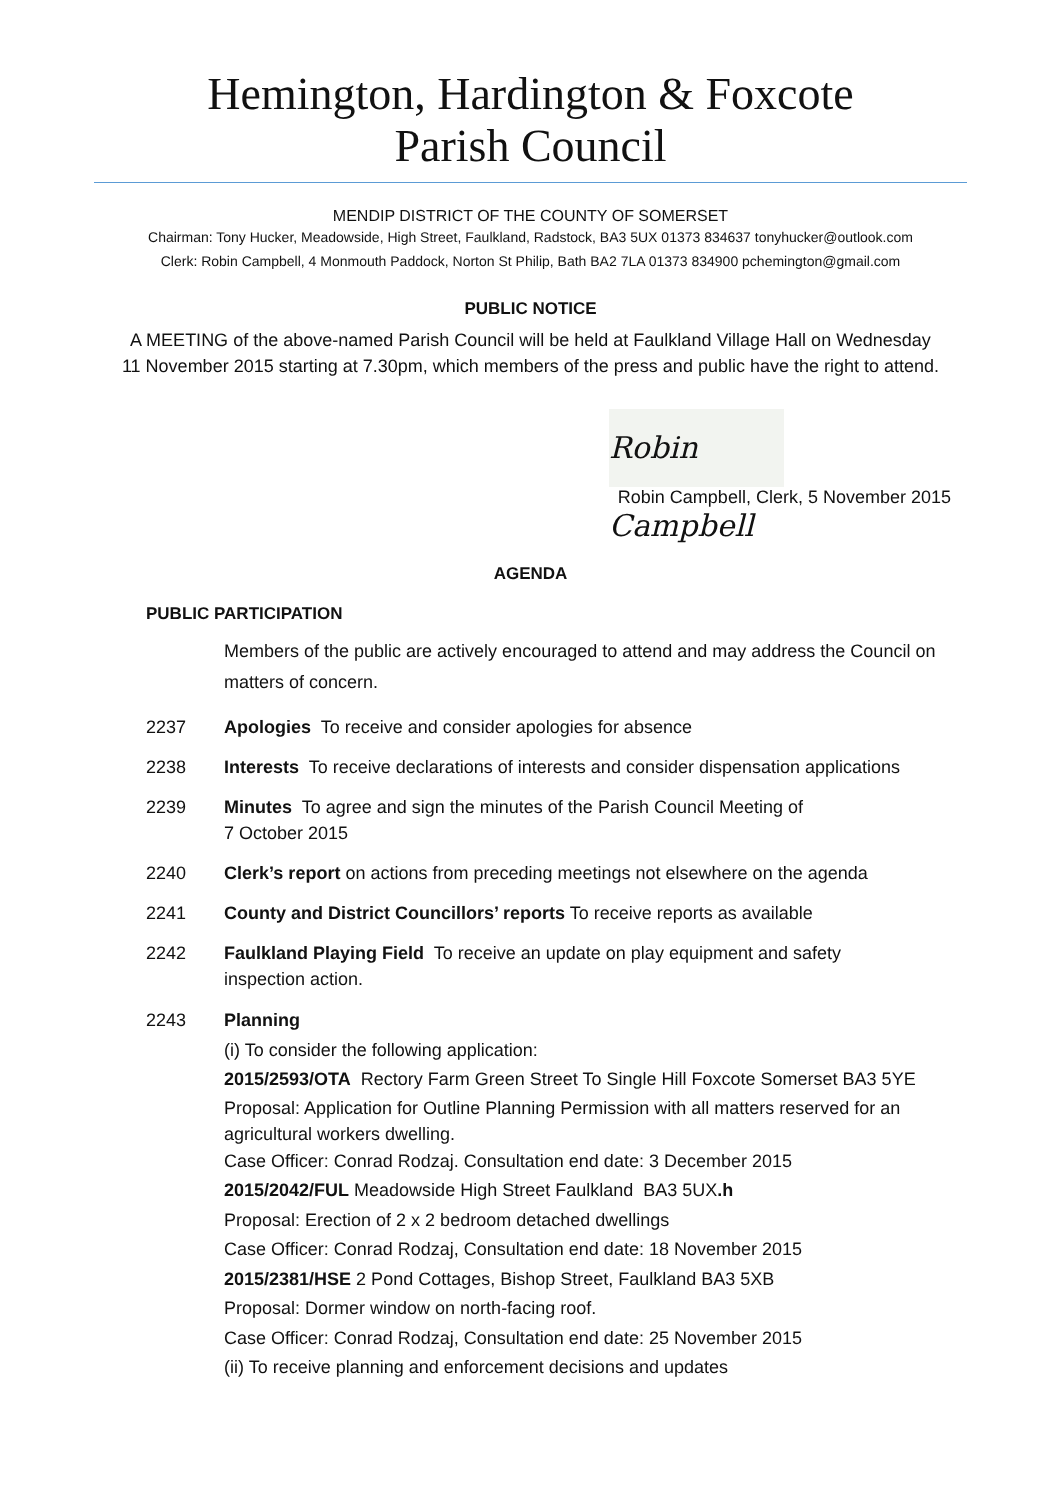Hemington, Hardington & Foxcote
Parish Council
MENDIP DISTRICT OF THE COUNTY OF SOMERSET
Chairman: Tony Hucker, Meadowside, High Street, Faulkland, Radstock, BA3 5UX 01373 834637 tonyhucker@outlook.com
Clerk: Robin Campbell, 4 Monmouth Paddock, Norton St Philip, Bath BA2 7LA 01373 834900 pchemington@gmail.com
PUBLIC NOTICE
A MEETING of the above-named Parish Council will be held at Faulkland Village Hall on Wednesday
11 November 2015 starting at 7.30pm, which members of the press and public have the right to attend.
Robin Campbell
Robin Campbell, Clerk, 5 November 2015
AGENDA
PUBLIC PARTICIPATION
Members of the public are actively encouraged to attend and may address the Council on matters of concern.
2237 Apologies To receive and consider apologies for absence
2238 Interests To receive declarations of interests and consider dispensation applications
2239 Minutes To agree and sign the minutes of the Parish Council Meeting of
7 October 2015
2240 Clerk’s report on actions from preceding meetings not elsewhere on the agenda
2241 County and District Councillors’ reports To receive reports as available
2242 Faulkland Playing Field To receive an update on play equipment and safety
inspection action.
2243 Planning
(i) To consider the following application:
2015/2593/OTA Rectory Farm Green Street To Single Hill Foxcote Somerset BA3 5YE
Proposal: Application for Outline Planning Permission with all matters reserved for an agricultural workers dwelling.
Case Officer: Conrad Rodzaj. Consultation end date: 3 December 2015
2015/2042/FUL Meadowside High Street Faulkland BA3 5UX.h
Proposal: Erection of 2 x 2 bedroom detached dwellings
Case Officer: Conrad Rodzaj, Consultation end date: 18 November 2015
2015/2381/HSE 2 Pond Cottages, Bishop Street, Faulkland BA3 5XB
Proposal: Dormer window on north-facing roof.
Case Officer: Conrad Rodzaj, Consultation end date: 25 November 2015
(ii) To receive planning and enforcement decisions and updates